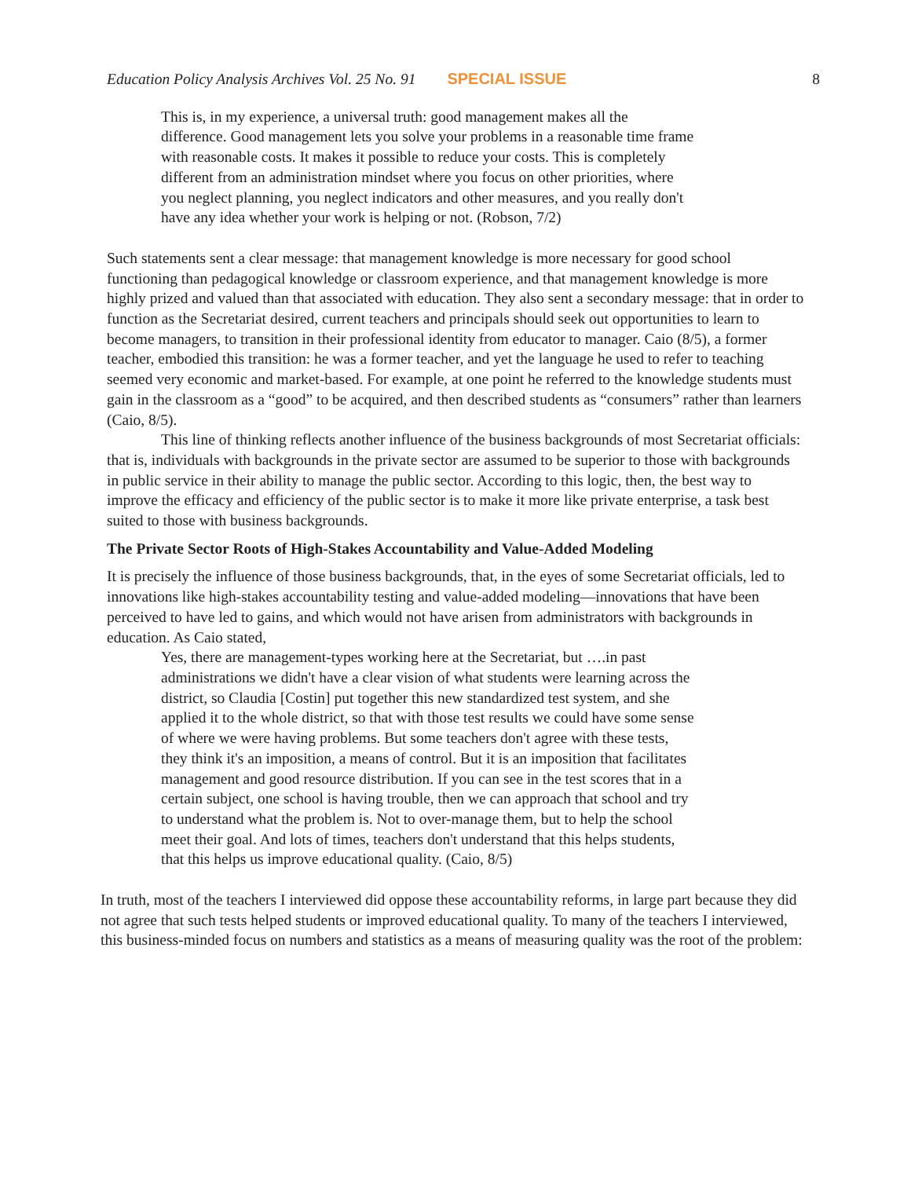Education Policy Analysis Archives Vol. 25 No. 91 SPECIAL ISSUE 8
This is, in my experience, a universal truth: good management makes all the difference. Good management lets you solve your problems in a reasonable time frame with reasonable costs. It makes it possible to reduce your costs. This is completely different from an administration mindset where you focus on other priorities, where you neglect planning, you neglect indicators and other measures, and you really don't have any idea whether your work is helping or not. (Robson, 7/2)
Such statements sent a clear message: that management knowledge is more necessary for good school functioning than pedagogical knowledge or classroom experience, and that management knowledge is more highly prized and valued than that associated with education. They also sent a secondary message: that in order to function as the Secretariat desired, current teachers and principals should seek out opportunities to learn to become managers, to transition in their professional identity from educator to manager. Caio (8/5), a former teacher, embodied this transition: he was a former teacher, and yet the language he used to refer to teaching seemed very economic and market-based. For example, at one point he referred to the knowledge students must gain in the classroom as a “good” to be acquired, and then described students as “consumers” rather than learners (Caio, 8/5).
This line of thinking reflects another influence of the business backgrounds of most Secretariat officials: that is, individuals with backgrounds in the private sector are assumed to be superior to those with backgrounds in public service in their ability to manage the public sector. According to this logic, then, the best way to improve the efficacy and efficiency of the public sector is to make it more like private enterprise, a task best suited to those with business backgrounds.
The Private Sector Roots of High-Stakes Accountability and Value-Added Modeling
It is precisely the influence of those business backgrounds, that, in the eyes of some Secretariat officials, led to innovations like high-stakes accountability testing and value-added modeling—innovations that have been perceived to have led to gains, and which would not have arisen from administrators with backgrounds in education. As Caio stated,
Yes, there are management-types working here at the Secretariat, but ….in past administrations we didn't have a clear vision of what students were learning across the district, so Claudia [Costin] put together this new standardized test system, and she applied it to the whole district, so that with those test results we could have some sense of where we were having problems. But some teachers don't agree with these tests, they think it's an imposition, a means of control. But it is an imposition that facilitates management and good resource distribution. If you can see in the test scores that in a certain subject, one school is having trouble, then we can approach that school and try to understand what the problem is. Not to over-manage them, but to help the school meet their goal. And lots of times, teachers don't understand that this helps students, that this helps us improve educational quality. (Caio, 8/5)
In truth, most of the teachers I interviewed did oppose these accountability reforms, in large part because they did not agree that such tests helped students or improved educational quality. To many of the teachers I interviewed, this business-minded focus on numbers and statistics as a means of measuring quality was the root of the problem: